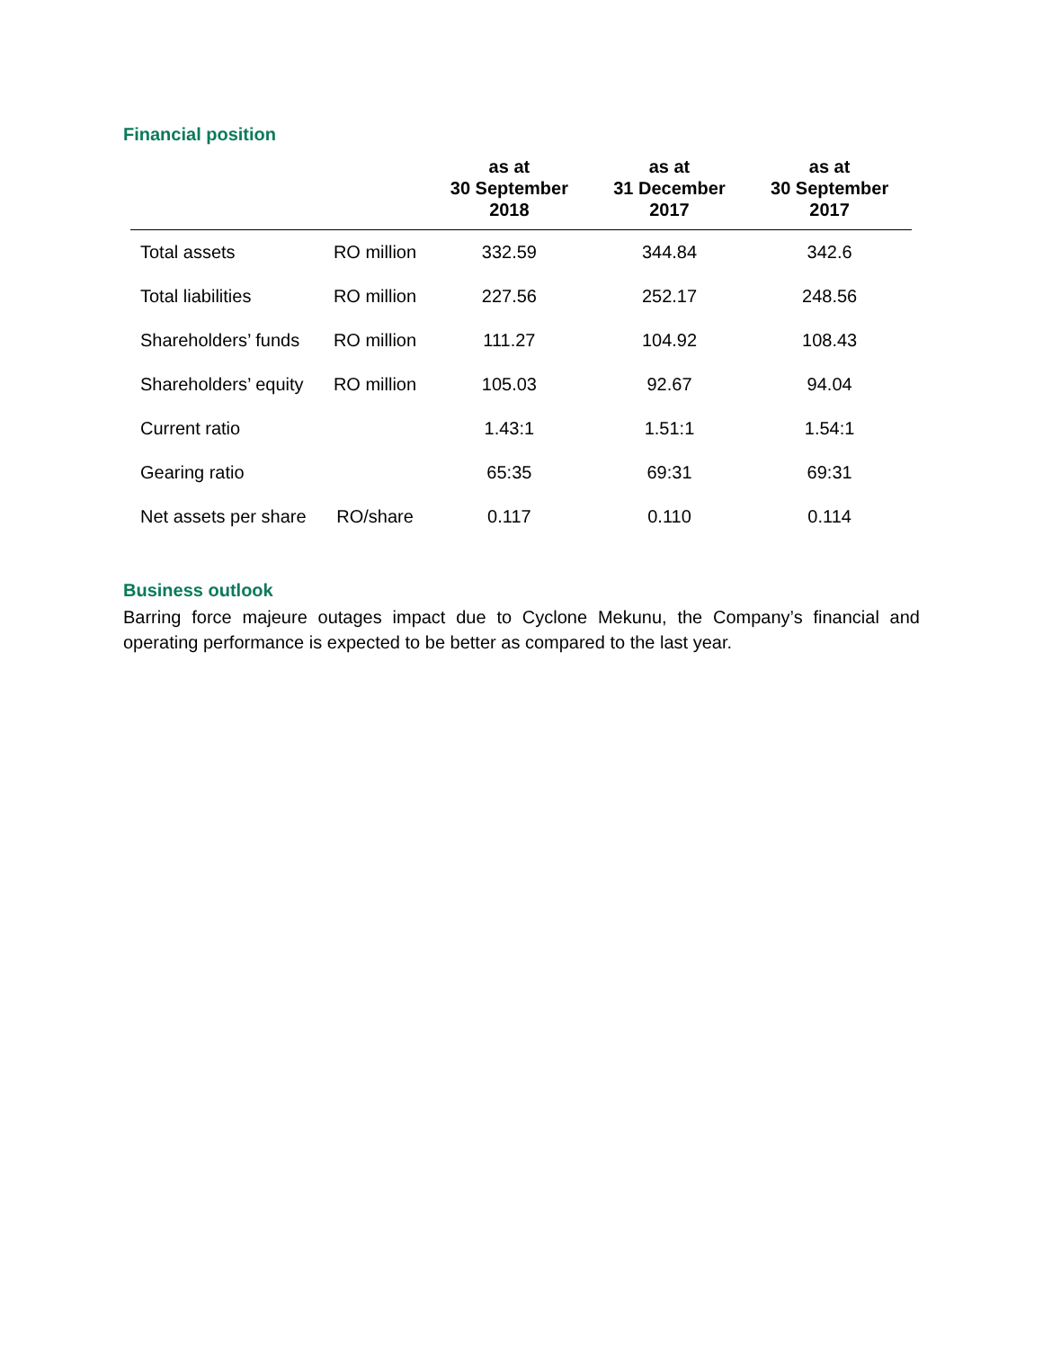Financial position
| | | as at 30 September 2018 | as at 31 December 2017 | as at 30 September 2017 |
| --- | --- | --- | --- | --- |
| Total assets | RO million | 332.59 | 344.84 | 342.6 |
| Total liabilities | RO million | 227.56 | 252.17 | 248.56 |
| Shareholders’ funds | RO million | 111.27 | 104.92 | 108.43 |
| Shareholders’ equity | RO million | 105.03 | 92.67 | 94.04 |
| Current ratio | | 1.43:1 | 1.51:1 | 1.54:1 |
| Gearing ratio | | 65:35 | 69:31 | 69:31 |
| Net assets per share | RO/share | 0.117 | 0.110 | 0.114 |
Business outlook
Barring force majeure outages impact due to Cyclone Mekunu, the Company’s financial and operating performance is expected to be better as compared to the last year.